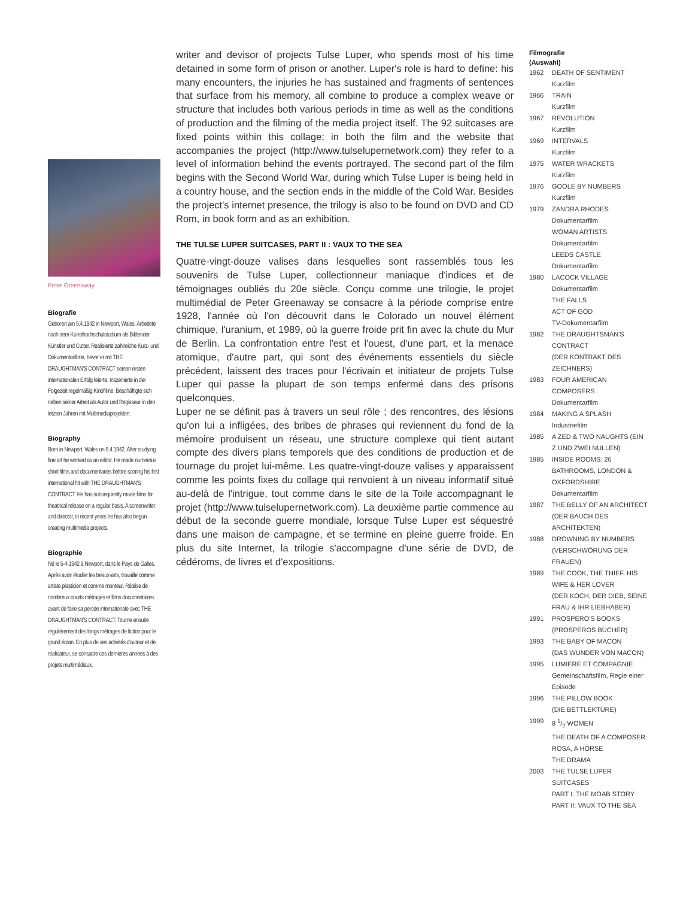Peter Greenaway
Biografie
Geboren am 5.4.1942 in Newport, Wales. Arbeitete nach dem Kunsthochschulstudium als Bildender Künstler und Cutter. Realisierte zahlreiche Kurz- und Dokumentarfilme, bevor er mit THE DRAUGHTMAN'S CONTRACT seinen ersten internationalen Erfolg feierte. Inszenierte in der Folgezeit regelmäßig Kinofilme. Beschäftigte sich neben seiner Arbeit als Autor und Regisseur in den letzten Jahren mit Multimediaprojekten.
Biography
Born in Newport, Wales on 5.4.1942. After studying fine art he worked as an editor. He made numerous short films and documentaries before scoring his first international hit with THE DRAUGHTMAN'S CONTRACT. He has subsequently made films for theatrical release on a regular basis. A screenwriter and director, in recent years he has also begun creating multimedia projects.
Biographie
Né le 5-4-1942 à Newport, dans le Pays de Galles. Après avoir étudier les beaux-arts, travaille comme artiste plasticien et comme monteur. Réalise de nombreux courts métrages et films documentaires avant de faire sa percée internationale avec THE DRAUGHTMAN'S CONTRACT. Tourne ensuite régulièrement des longs métrages de fiction pour le grand écran. En plus de ses activités d'auteur et de réalisateur, se consacre ces dernières années à des projets multimédiaux.
writer and devisor of projects Tulse Luper, who spends most of his time detained in some form of prison or another. Luper's role is hard to define: his many encounters, the injuries he has sustained and fragments of sentences that surface from his memory, all combine to produce a complex weave or structure that includes both various periods in time as well as the conditions of production and the filming of the media project itself. The 92 suitcases are fixed points within this collage; in both the film and the website that accompanies the project (http://www.tulselupernetwork.com) they refer to a level of information behind the events portrayed. The second part of the film begins with the Second World War, during which Tulse Luper is being held in a country house, and the section ends in the middle of the Cold War. Besides the project's internet presence, the trilogy is also to be found on DVD and CD Rom, in book form and as an exhibition.
THE TULSE LUPER SUITCASES, PART II : VAUX TO THE SEA
Quatre-vingt-douze valises dans lesquelles sont rassemblés tous les souvenirs de Tulse Luper, collectionneur maniaque d'indices et de témoignages oubliés du 20e siècle. Conçu comme une trilogie, le projet multimédial de Peter Greenaway se consacre à la période comprise entre 1928, l'année où l'on découvrit dans le Colorado un nouvel élément chimique, l'uranium, et 1989, où la guerre froide prit fin avec la chute du Mur de Berlin. La confrontation entre l'est et l'ouest, d'une part, et la menace atomique, d'autre part, qui sont des événements essentiels du siècle précédent, laissent des traces pour l'écrivain et initiateur de projets Tulse Luper qui passe la plupart de son temps enfermé dans des prisons quelconques.
Luper ne se définit pas à travers un seul rôle ; des rencontres, des lésions qu'on lui a infligées, des bribes de phrases qui reviennent du fond de la mémoire produisent un réseau, une structure complexe qui tient autant compte des divers plans temporels que des conditions de production et de tournage du projet lui-même. Les quatre-vingt-douze valises y apparaissent comme les points fixes du collage qui renvoient à un niveau informatif situé au-delà de l'intrigue, tout comme dans le site de la Toile accompagnant le projet (http://www.tulselupernetwork.com). La deuxième partie commence au début de la seconde guerre mondiale, lorsque Tulse Luper est séquestré dans une maison de campagne, et se termine en pleine guerre froide. En plus du site Internet, la trilogie s'accompagne d'une série de DVD, de cédéroms, de livres et d'expositions.
Filmografie
(Auswahl)
1962 DEATH OF SENTIMENT
Kurzfilm
1966 TRAIN
Kurzfilm
1967 REVOLUTION
Kurzfilm
1969 INTERVALS
Kurzfilm
1975 WATER WRACKETS
Kurzfilm
1976 GOOLE BY NUMBERS
Kurzfilm
1979 ZANDRA RHODES
Dokumentarfilm
WOMAN ARTISTS
Dokumentarfilm
LEEDS CASTLE
Dokumentarfilm
1980 LACOCK VILLAGE
Dokumentarfilm
THE FALLS
ACT OF GOD
TV-Dokumentarfilm
1982 THE DRAUGHTSMAN'S CONTRACT
(DER KONTRAKT DES ZEICHNERS)
1983 FOUR AMERICAN COMPOSERS
Dokumentarfilm
1984 MAKING A SPLASH
Industriefilm
1985 A ZED & TWO NAUGHTS (EIN Z UND ZWEI NULLEN)
1985 INSIDE ROOMS: 26 BATHROOMS, LONDON & OXFORDSHIRE
Dokumentarfilm
1987 THE BELLY OF AN ARCHITECT
(DER BAUCH DES ARCHITEKTEN)
1988 DROWNING BY NUMBERS
(VERSCHWÖRUNG DER FRAUEN)
1989 THE COOK, THE THIEF, HIS WIFE & HER LOVER
(DER KOCH, DER DIEB, SEINE FRAU & IHR LIEBHABER)
1991 PROSPERO'S BOOKS
(PROSPEROS BÜCHER)
1993 THE BABY OF MACON
(DAS WUNDER VON MACON)
1995 LUMIERE ET COMPAGNIE
Gemeinschaftsfilm, Regie einer Episode
1996 THE PILLOW BOOK
(DIE BETTLEKTÜRE)
1999 8 1/2 WOMEN
THE DEATH OF A COMPOSER: ROSA, A HORSE
THE DRAMA
2003 THE TULSE LUPER SUITCASES
PART I: THE MOAB STORY
PART II: VAUX TO THE SEA